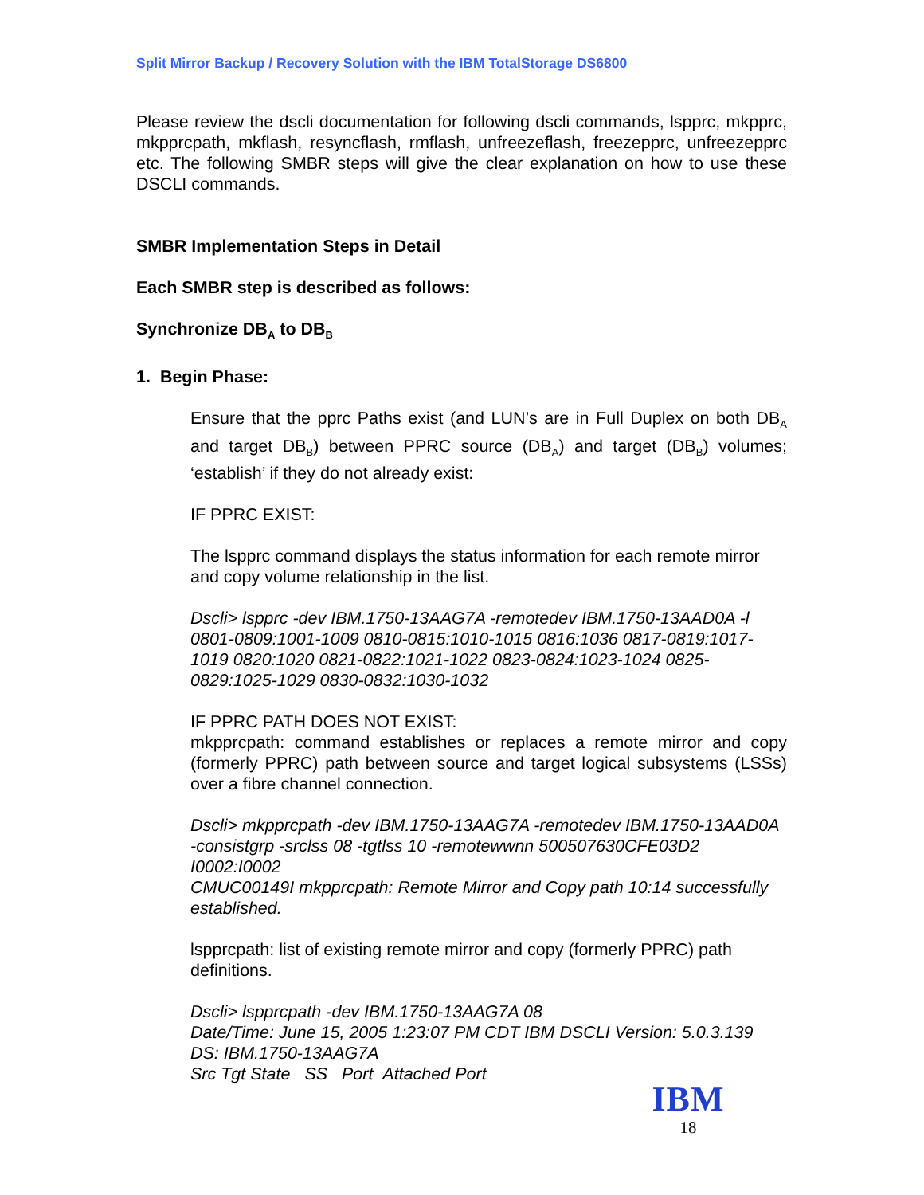Split Mirror Backup / Recovery Solution with the IBM TotalStorage DS6800
Please review the dscli documentation for following dscli commands, lspprc, mkpprc, mkpprcpath, mkflash, resyncflash, rmflash, unfreezeflash, freezepprc, unfreezepprc etc. The following SMBR steps will give the clear explanation on how to use these DSCLI commands.
SMBR Implementation Steps in Detail
Each SMBR step is described as follows:
Synchronize DB<sub>A</sub> to DB<sub>B</sub>
1. Begin Phase:
Ensure that the pprc Paths exist (and LUN’s are in Full Duplex on both DB<sub>A</sub> and target DB<sub>B</sub>) between PPRC source (DB<sub>A</sub>) and target (DB<sub>B</sub>) volumes; ‘establish’ if they do not already exist:
IF PPRC EXIST:
The lspprc command displays the status information for each remote mirror and copy volume relationship in the list.
Dscli> lspprc -dev IBM.1750-13AAG7A -remotedev IBM.1750-13AAD0A -l 0801-0809:1001-1009 0810-0815:1010-1015 0816:1036 0817-0819:1017-1019 0820:1020 0821-0822:1021-1022 0823-0824:1023-1024 0825-0829:1025-1029 0830-0832:1030-1032
IF PPRC PATH DOES NOT EXIST:
mkpprcpath: command establishes or replaces a remote mirror and copy (formerly PPRC) path between source and target logical subsystems (LSSs) over a fibre channel connection.
Dscli> mkpprcpath -dev IBM.1750-13AAG7A -remotedev IBM.1750-13AAD0A -consistgrp -srclss 08 -tgtlss 10 -remotewwnn 500507630CFE03D2 I0002:I0002
CMUC00149I mkpprcpath: Remote Mirror and Copy path 10:14 successfully established.
lspprcpath: list of existing remote mirror and copy (formerly PPRC) path definitions.
Dscli> lspprcpath -dev IBM.1750-13AAG7A 08
Date/Time: June 15, 2005 1:23:07 PM CDT IBM DSCLI Version: 5.0.3.139
DS: IBM.1750-13AAG7A
Src Tgt State SS Port Attached Port
IBM
18